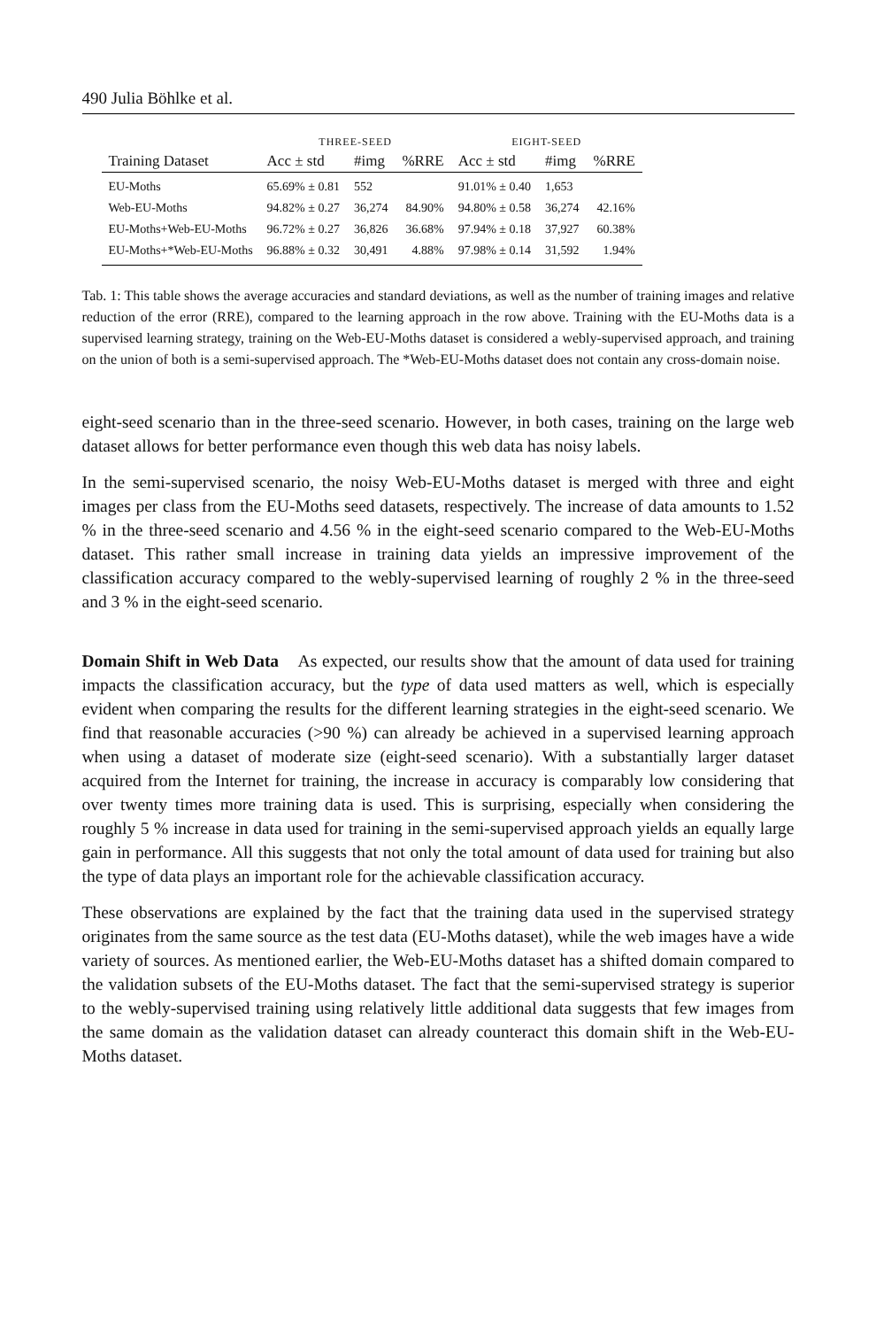490 Julia Böhlke et al.
| | THREE-SEED | | | EIGHT-SEED | | |
| --- | --- | --- | --- | --- | --- | --- |
| Training Dataset | Acc ± std | #img | %RRE | Acc ± std | #img | %RRE |
| EU-Moths | 65.69% ± 0.81 | 552 | | 91.01% ± 0.40 | 1,653 | |
| Web-EU-Moths | 94.82% ± 0.27 | 36,274 | 84.90% | 94.80% ± 0.58 | 36,274 | 42.16% |
| EU-Moths+Web-EU-Moths | 96.72% ± 0.27 | 36,826 | 36.68% | 97.94% ± 0.18 | 37,927 | 60.38% |
| EU-Moths+*Web-EU-Moths | 96.88% ± 0.32 | 30,491 | 4.88% | 97.98% ± 0.14 | 31,592 | 1.94% |
Tab. 1: This table shows the average accuracies and standard deviations, as well as the number of training images and relative reduction of the error (RRE), compared to the learning approach in the row above. Training with the EU-Moths data is a supervised learning strategy, training on the Web-EU-Moths dataset is considered a webly-supervised approach, and training on the union of both is a semi-supervised approach. The *Web-EU-Moths dataset does not contain any cross-domain noise.
eight-seed scenario than in the three-seed scenario. However, in both cases, training on the large web dataset allows for better performance even though this web data has noisy labels.
In the semi-supervised scenario, the noisy Web-EU-Moths dataset is merged with three and eight images per class from the EU-Moths seed datasets, respectively. The increase of data amounts to 1.52 % in the three-seed scenario and 4.56 % in the eight-seed scenario compared to the Web-EU-Moths dataset. This rather small increase in training data yields an impressive improvement of the classification accuracy compared to the webly-supervised learning of roughly 2 % in the three-seed and 3 % in the eight-seed scenario.
Domain Shift in Web Data As expected, our results show that the amount of data used for training impacts the classification accuracy, but the type of data used matters as well, which is especially evident when comparing the results for the different learning strategies in the eight-seed scenario. We find that reasonable accuracies (>90 %) can already be achieved in a supervised learning approach when using a dataset of moderate size (eight-seed scenario). With a substantially larger dataset acquired from the Internet for training, the increase in accuracy is comparably low considering that over twenty times more training data is used. This is surprising, especially when considering the roughly 5 % increase in data used for training in the semi-supervised approach yields an equally large gain in performance. All this suggests that not only the total amount of data used for training but also the type of data plays an important role for the achievable classification accuracy.
These observations are explained by the fact that the training data used in the supervised strategy originates from the same source as the test data (EU-Moths dataset), while the web images have a wide variety of sources. As mentioned earlier, the Web-EU-Moths dataset has a shifted domain compared to the validation subsets of the EU-Moths dataset. The fact that the semi-supervised strategy is superior to the webly-supervised training using relatively little additional data suggests that few images from the same domain as the validation dataset can already counteract this domain shift in the Web-EU-Moths dataset.